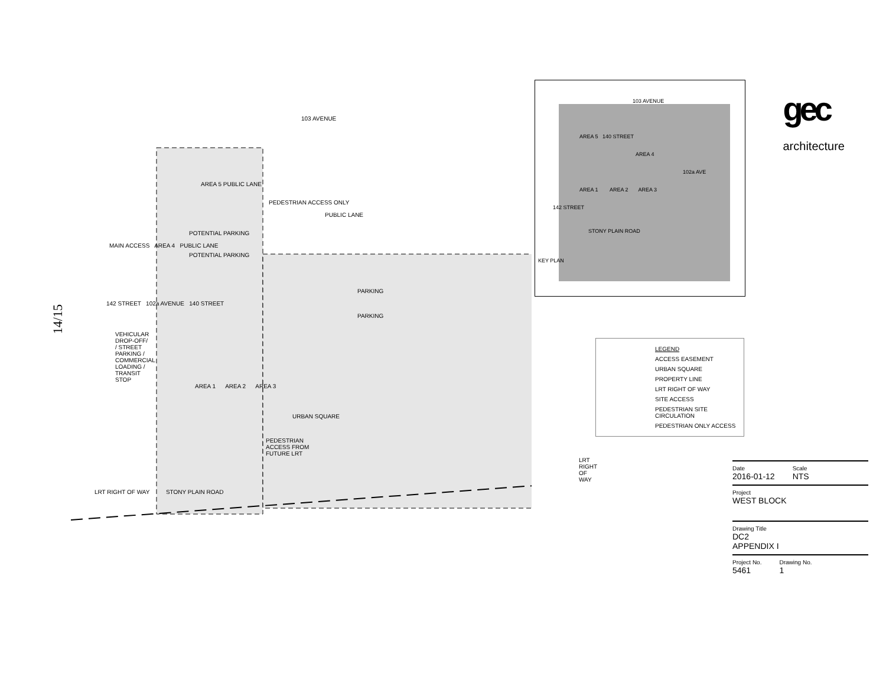14/15
103 AVENUE
AREA 5 PUBLIC LANE
PEDESTRIAN ACCESS ONLY
PUBLIC LANE
POTENTIAL PARKING
MAIN ACCESS AREA 4 PUBLIC LANE
POTENTIAL PARKING
PARKING
142 STREET 102a AVENUE 140 STREET
PARKING
VEHICULAR DROP-OFF/ / STREET PARKING / COMMERCIAL LOADING / TRANSIT STOP
AREA 1 AREA 2 AREA 3
URBAN SQUARE
PEDESTRIAN ACCESS FROM FUTURE LRT
LRT RIGHT OF WAY
LRT RIGHT OF WAY STONY PLAIN ROAD
103 AVENUE
AREA 5 140 STREET
AREA 4
102a AVE
AREA 1 AREA 2 AREA 3
142 STREET
STONY PLAIN ROAD
KEY PLAN
gec
architecture
LEGEND
ACCESS EASEMENT
URBAN SQUARE
PROPERTY LINE
LRT RIGHT OF WAY
SITE ACCESS
PEDESTRIAN SITE CIRCULATION
PEDESTRIAN ONLY ACCESS
Date
2016-01-12 Scale
NTS
Project
WEST BLOCK
Drawing Title
DC2
APPENDIX I
Project No.
5461 Drawing No.
1